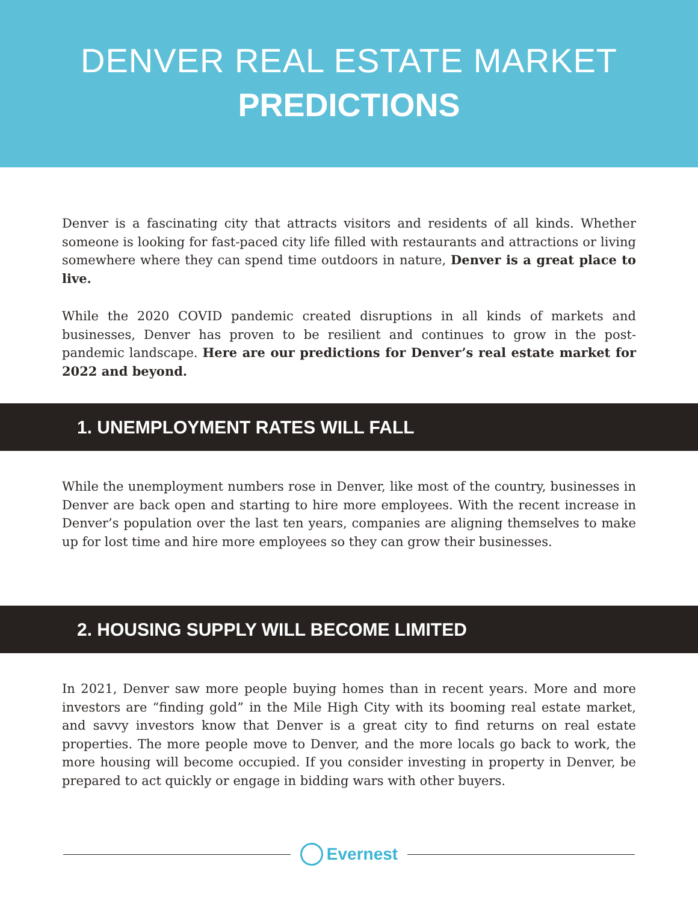DENVER REAL ESTATE MARKET
PREDICTIONS
Denver is a fascinating city that attracts visitors and residents of all kinds. Whether someone is looking for fast-paced city life filled with restaurants and attractions or living somewhere where they can spend time outdoors in nature, Denver is a great place to live.
While the 2020 COVID pandemic created disruptions in all kinds of markets and businesses, Denver has proven to be resilient and continues to grow in the post-pandemic landscape. Here are our predictions for Denver’s real estate market for 2022 and beyond.
1. UNEMPLOYMENT RATES WILL FALL
While the unemployment numbers rose in Denver, like most of the country, businesses in Denver are back open and starting to hire more employees. With the recent increase in Denver’s population over the last ten years, companies are aligning themselves to make up for lost time and hire more employees so they can grow their businesses.
2. HOUSING SUPPLY WILL BECOME LIMITED
In 2021, Denver saw more people buying homes than in recent years. More and more investors are “finding gold” in the Mile High City with its booming real estate market, and savvy investors know that Denver is a great city to find returns on real estate properties. The more people move to Denver, and the more locals go back to work, the more housing will become occupied. If you consider investing in property in Denver, be prepared to act quickly or engage in bidding wars with other buyers.
Evernest